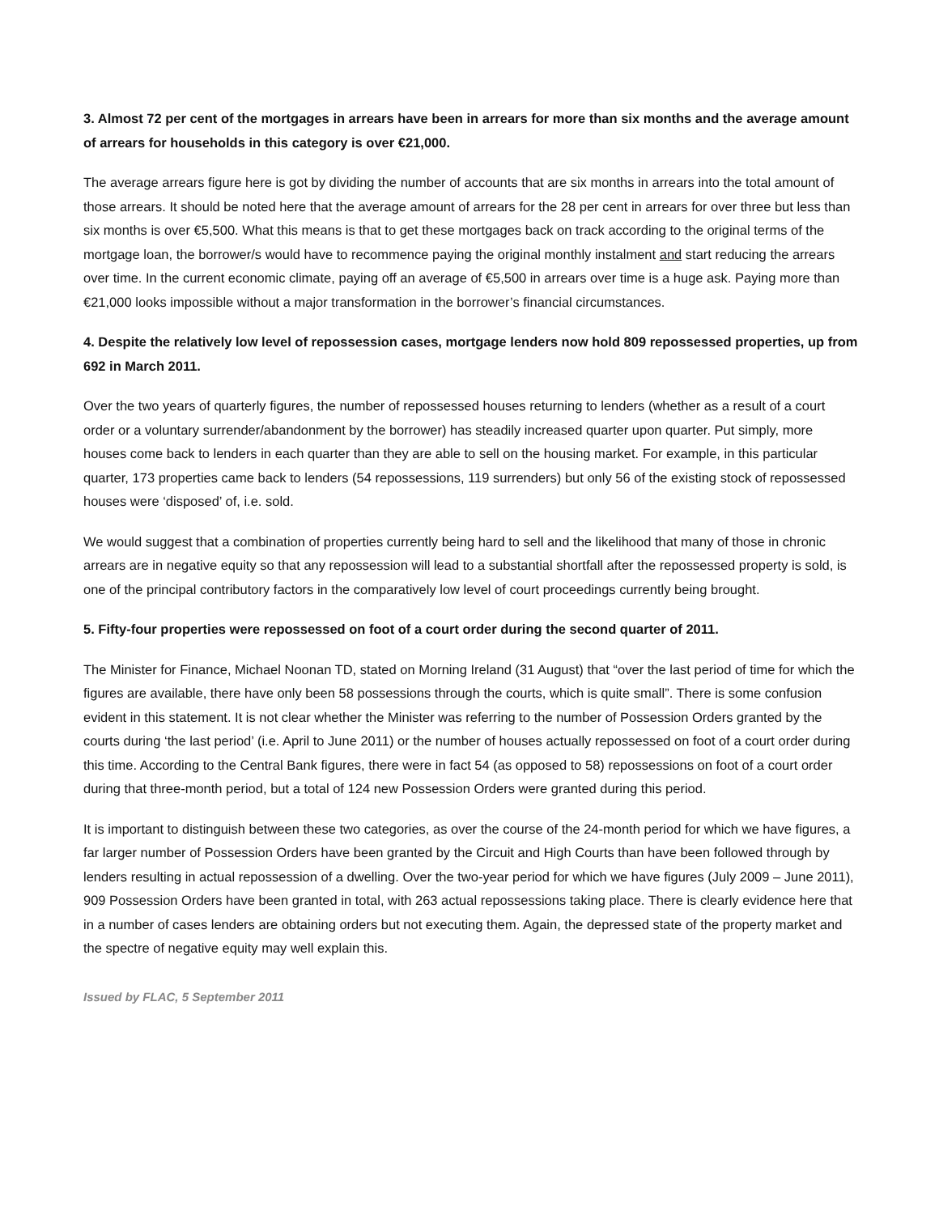3. Almost 72 per cent of the mortgages in arrears have been in arrears for more than six months and the average amount of arrears for households in this category is over €21,000.
The average arrears figure here is got by dividing the number of accounts that are six months in arrears into the total amount of those arrears. It should be noted here that the average amount of arrears for the 28 per cent in arrears for over three but less than six months is over €5,500. What this means is that to get these mortgages back on track according to the original terms of the mortgage loan, the borrower/s would have to recommence paying the original monthly instalment and start reducing the arrears over time. In the current economic climate, paying off an average of €5,500 in arrears over time is a huge ask. Paying more than €21,000 looks impossible without a major transformation in the borrower’s financial circumstances.
4. Despite the relatively low level of repossession cases, mortgage lenders now hold 809 repossessed properties, up from 692 in March 2011.
Over the two years of quarterly figures, the number of repossessed houses returning to lenders (whether as a result of a court order or a voluntary surrender/abandonment by the borrower) has steadily increased quarter upon quarter. Put simply, more houses come back to lenders in each quarter than they are able to sell on the housing market. For example, in this particular quarter, 173 properties came back to lenders (54 repossessions, 119 surrenders) but only 56 of the existing stock of repossessed houses were ‘disposed’ of, i.e. sold.
We would suggest that a combination of properties currently being hard to sell and the likelihood that many of those in chronic arrears are in negative equity so that any repossession will lead to a substantial shortfall after the repossessed property is sold, is one of the principal contributory factors in the comparatively low level of court proceedings currently being brought.
5. Fifty-four properties were repossessed on foot of a court order during the second quarter of 2011.
The Minister for Finance, Michael Noonan TD, stated on Morning Ireland (31 August) that “over the last period of time for which the figures are available, there have only been 58 possessions through the courts, which is quite small”. There is some confusion evident in this statement. It is not clear whether the Minister was referring to the number of Possession Orders granted by the courts during ‘the last period’ (i.e. April to June 2011) or the number of houses actually repossessed on foot of a court order during this time. According to the Central Bank figures, there were in fact 54 (as opposed to 58) repossessions on foot of a court order during that three-month period, but a total of 124 new Possession Orders were granted during this period.
It is important to distinguish between these two categories, as over the course of the 24-month period for which we have figures, a far larger number of Possession Orders have been granted by the Circuit and High Courts than have been followed through by lenders resulting in actual repossession of a dwelling. Over the two-year period for which we have figures (July 2009 – June 2011), 909 Possession Orders have been granted in total, with 263 actual repossessions taking place. There is clearly evidence here that in a number of cases lenders are obtaining orders but not executing them. Again, the depressed state of the property market and the spectre of negative equity may well explain this.
Issued by FLAC, 5 September 2011